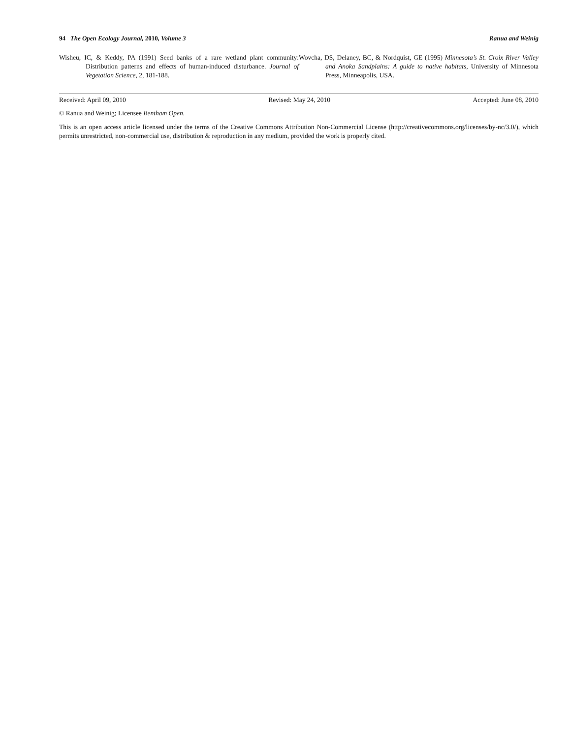94 The Open Ecology Journal, 2010, Volume 3 Ranua and Weinig
Wisheu, IC, & Keddy, PA (1991) Seed banks of a rare wetland plant community: Distribution patterns and effects of human-induced disturbance. Journal of Vegetation Science, 2, 181-188.
Wovcha, DS, Delaney, BC, & Nordquist, GE (1995) Minnesota’s St. Croix River Valley and Anoka Sandplains: A guide to native habitats, University of Minnesota Press, Minneapolis, USA.
Received: April 09, 2010 Revised: May 24, 2010 Accepted: June 08, 2010
© Ranua and Weinig; Licensee Bentham Open.
This is an open access article licensed under the terms of the Creative Commons Attribution Non-Commercial License (http://creativecommons.org/licenses/by-nc/3.0/), which permits unrestricted, non-commercial use, distribution & reproduction in any medium, provided the work is properly cited.